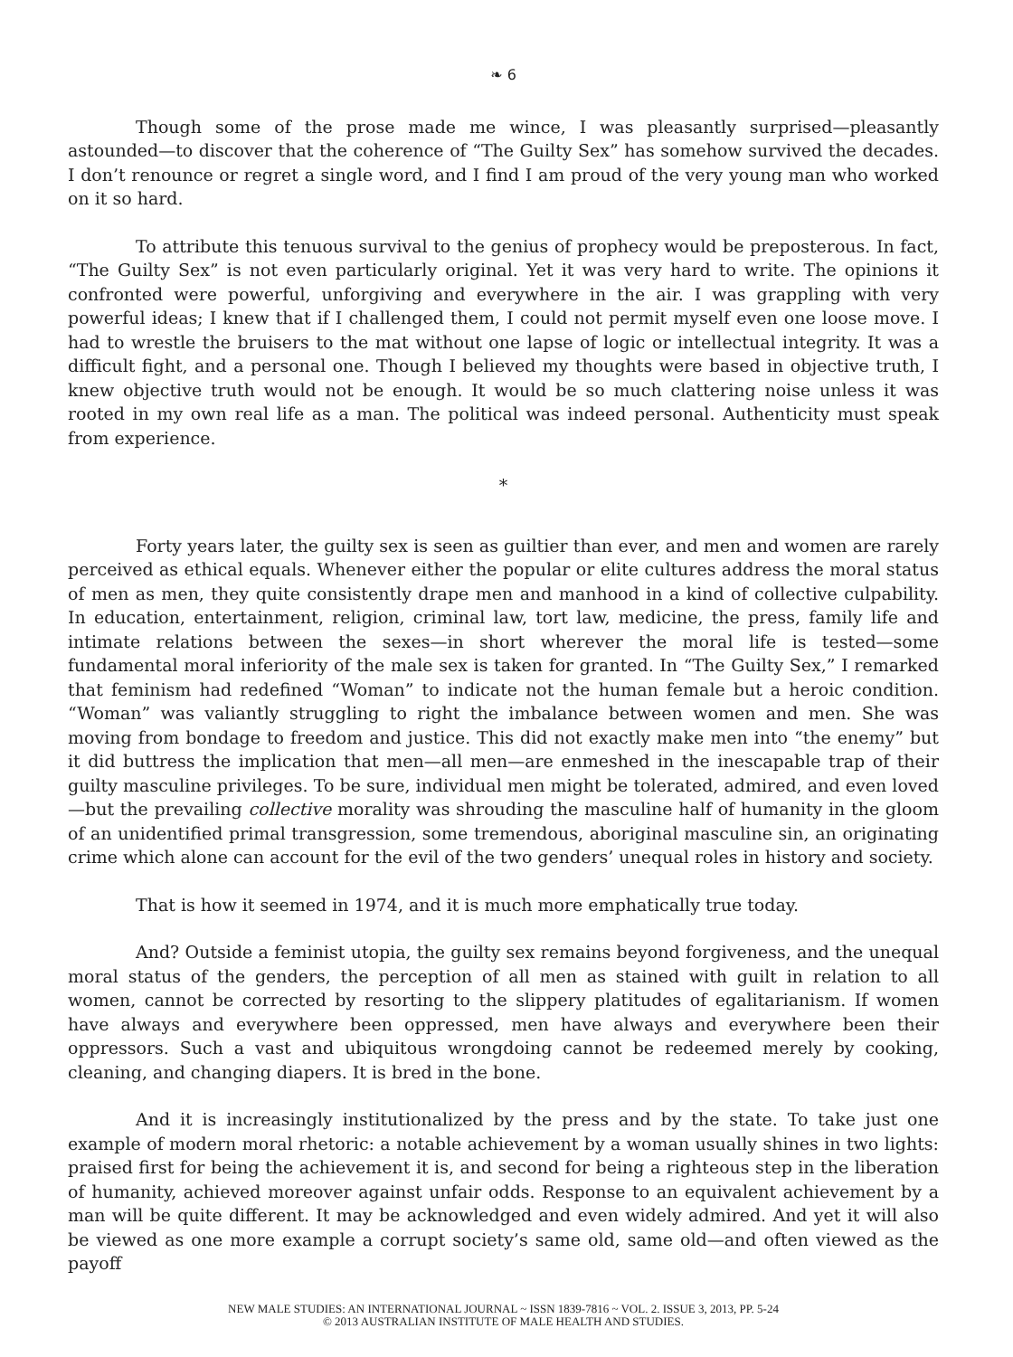❧ 6
Though some of the prose made me wince, I was pleasantly surprised—pleasantly astounded—to discover that the coherence of “The Guilty Sex” has somehow survived the decades. I don’t renounce or regret a single word, and I find I am proud of the very young man who worked on it so hard.
To attribute this tenuous survival to the genius of prophecy would be preposterous. In fact, “The Guilty Sex” is not even particularly original. Yet it was very hard to write. The opinions it confronted were powerful, unforgiving and everywhere in the air. I was grappling with very powerful ideas; I knew that if I challenged them, I could not permit myself even one loose move. I had to wrestle the bruisers to the mat without one lapse of logic or intellectual integrity. It was a difficult fight, and a personal one. Though I believed my thoughts were based in objective truth, I knew objective truth would not be enough. It would be so much clattering noise unless it was rooted in my own real life as a man. The political was indeed personal. Authenticity must speak from experience.
*
Forty years later, the guilty sex is seen as guiltier than ever, and men and women are rarely perceived as ethical equals. Whenever either the popular or elite cultures address the moral status of men as men, they quite consistently drape men and manhood in a kind of collective culpability. In education, entertainment, religion, criminal law, tort law, medicine, the press, family life and intimate relations between the sexes—in short wherever the moral life is tested—some fundamental moral inferiority of the male sex is taken for granted. In “The Guilty Sex,” I remarked that feminism had redefined “Woman” to indicate not the human female but a heroic condition. “Woman” was valiantly struggling to right the imbalance between women and men. She was moving from bondage to freedom and justice. This did not exactly make men into “the enemy” but it did buttress the implication that men—all men—are enmeshed in the inescapable trap of their guilty masculine privileges. To be sure, individual men might be tolerated, admired, and even loved—but the prevailing collective morality was shrouding the masculine half of humanity in the gloom of an unidentified primal transgression, some tremendous, aboriginal masculine sin, an originating crime which alone can account for the evil of the two genders’ unequal roles in history and society.
That is how it seemed in 1974, and it is much more emphatically true today.
And? Outside a feminist utopia, the guilty sex remains beyond forgiveness, and the unequal moral status of the genders, the perception of all men as stained with guilt in relation to all women, cannot be corrected by resorting to the slippery platitudes of egalitarianism. If women have always and everywhere been oppressed, men have always and everywhere been their oppressors. Such a vast and ubiquitous wrongdoing cannot be redeemed merely by cooking, cleaning, and changing diapers. It is bred in the bone.
And it is increasingly institutionalized by the press and by the state. To take just one example of modern moral rhetoric: a notable achievement by a woman usually shines in two lights: praised first for being the achievement it is, and second for being a righteous step in the liberation of humanity, achieved moreover against unfair odds. Response to an equivalent achievement by a man will be quite different. It may be acknowledged and even widely admired. And yet it will also be viewed as one more example a corrupt society’s same old, same old—and often viewed as the payoff
NEW MALE STUDIES: AN INTERNATIONAL JOURNAL ~ ISSN 1839-7816 ~ VOL. 2. ISSUE 3, 2013, PP. 5-24
© 2013 AUSTRALIAN INSTITUTE OF MALE HEALTH AND STUDIES.